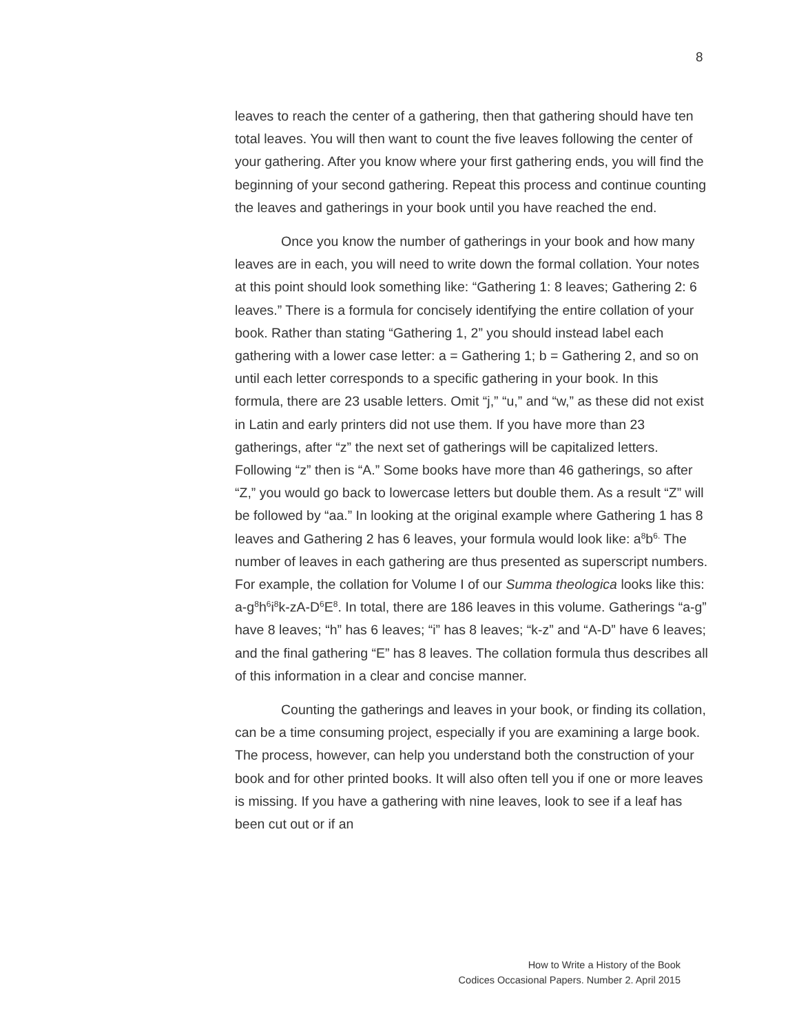8
leaves to reach the center of a gathering, then that gathering should have ten total leaves. You will then want to count the five leaves following the center of your gathering. After you know where your first gathering ends, you will find the beginning of your second gathering. Repeat this process and continue counting the leaves and gatherings in your book until you have reached the end.
Once you know the number of gatherings in your book and how many leaves are in each, you will need to write down the formal collation. Your notes at this point should look something like: “Gathering 1: 8 leaves; Gathering 2: 6 leaves.” There is a formula for concisely identifying the entire collation of your book. Rather than stating “Gathering 1, 2” you should instead label each gathering with a lower case letter: a = Gathering 1; b = Gathering 2, and so on until each letter corresponds to a specific gathering in your book. In this formula, there are 23 usable letters. Omit “j,” “u,” and “w,” as these did not exist in Latin and early printers did not use them. If you have more than 23 gatherings, after “z” the next set of gatherings will be capitalized letters. Following “z” then is “A.” Some books have more than 46 gatherings, so after “Z,” you would go back to lowercase letters but double them. As a result “Z” will be followed by “aa.” In looking at the original example where Gathering 1 has 8 leaves and Gathering 2 has 6 leaves, your formula would look like: a<sup>8</sup>b<sup>6.</sup> The number of leaves in each gathering are thus presented as superscript numbers. For example, the collation for Volume I of our Summa theologica looks like this: a-g<sup>8</sup>h<sup>6</sup>i<sup>8</sup>k-zA-D<sup>6</sup>E<sup>8</sup>. In total, there are 186 leaves in this volume. Gatherings “a-g” have 8 leaves; “h” has 6 leaves; “i” has 8 leaves; “k-z” and “A-D” have 6 leaves; and the final gathering “E” has 8 leaves. The collation formula thus describes all of this information in a clear and concise manner.
Counting the gatherings and leaves in your book, or finding its collation, can be a time consuming project, especially if you are examining a large book. The process, however, can help you understand both the construction of your book and for other printed books. It will also often tell you if one or more leaves is missing. If you have a gathering with nine leaves, look to see if a leaf has been cut out or if an
How to Write a History of the Book
Codices Occasional Papers. Number 2. April 2015